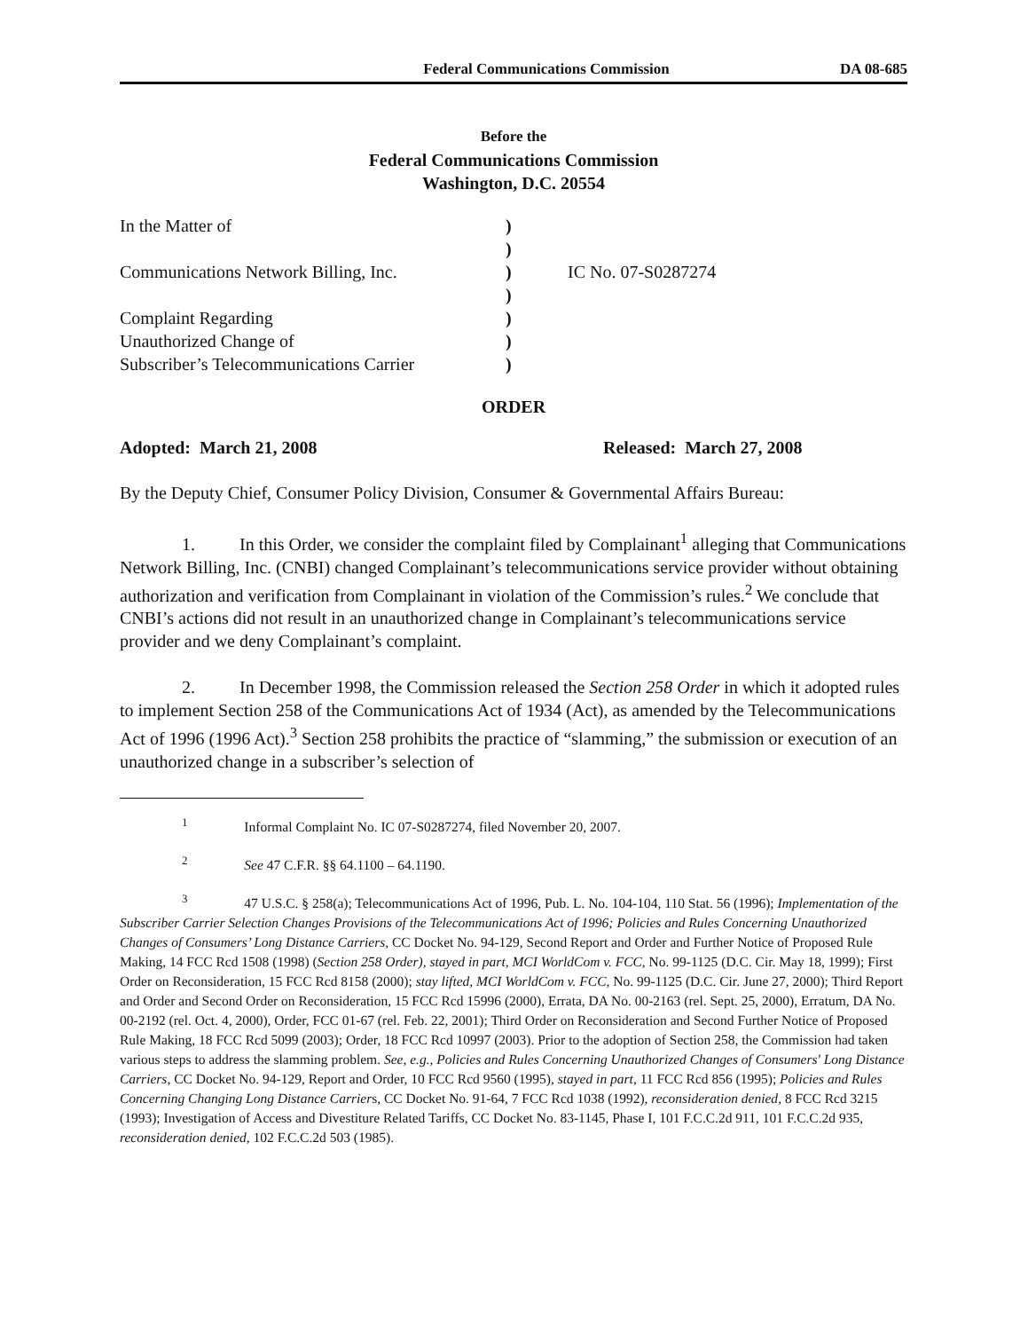Federal Communications Commission DA 08-685
Before the
Federal Communications Commission
Washington, D.C. 20554
In the Matter of
Communications Network Billing, Inc.
Complaint Regarding
Unauthorized Change of
Subscriber’s Telecommunications Carrier
)
)
)
)
)
)
)
IC No. 07-S0287274
ORDER
Adopted: March 21, 2008 Released: March 27, 2008
By the Deputy Chief, Consumer Policy Division, Consumer & Governmental Affairs Bureau:
1. In this Order, we consider the complaint filed by Complainant<sup>1</sup> alleging that Communications Network Billing, Inc. (CNBI) changed Complainant’s telecommunications service provider without obtaining authorization and verification from Complainant in violation of the Commission’s rules.<sup>2</sup> We conclude that CNBI’s actions did not result in an unauthorized change in Complainant’s telecommunications service provider and we deny Complainant’s complaint.
2. In December 1998, the Commission released the Section 258 Order in which it adopted rules to implement Section 258 of the Communications Act of 1934 (Act), as amended by the Telecommunications Act of 1996 (1996 Act).<sup>3</sup> Section 258 prohibits the practice of “slamming,” the submission or execution of an unauthorized change in a subscriber’s selection of
<sup>1</sup> Informal Complaint No. IC 07-S0287274, filed November 20, 2007.
<sup>2</sup> See 47 C.F.R. §§ 64.1100 – 64.1190.
<sup>3</sup> 47 U.S.C. § 258(a); Telecommunications Act of 1996, Pub. L. No. 104-104, 110 Stat. 56 (1996); Implementation of the Subscriber Carrier Selection Changes Provisions of the Telecommunications Act of 1996; Policies and Rules Concerning Unauthorized Changes of Consumers’ Long Distance Carriers, CC Docket No. 94-129, Second Report and Order and Further Notice of Proposed Rule Making, 14 FCC Rcd 1508 (1998) (Section 258 Order), stayed in part, MCI WorldCom v. FCC, No. 99-1125 (D.C. Cir. May 18, 1999); First Order on Reconsideration, 15 FCC Rcd 8158 (2000); stay lifted, MCI WorldCom v. FCC, No. 99-1125 (D.C. Cir. June 27, 2000); Third Report and Order and Second Order on Reconsideration, 15 FCC Rcd 15996 (2000), Errata, DA No. 00-2163 (rel. Sept. 25, 2000), Erratum, DA No. 00-2192 (rel. Oct. 4, 2000), Order, FCC 01-67 (rel. Feb. 22, 2001); Third Order on Reconsideration and Second Further Notice of Proposed Rule Making, 18 FCC Rcd 5099 (2003); Order, 18 FCC Rcd 10997 (2003). Prior to the adoption of Section 258, the Commission had taken various steps to address the slamming problem. See, e.g., Policies and Rules Concerning Unauthorized Changes of Consumers' Long Distance Carriers, CC Docket No. 94-129, Report and Order, 10 FCC Rcd 9560 (1995), stayed in part, 11 FCC Rcd 856 (1995); Policies and Rules Concerning Changing Long Distance Carriers, CC Docket No. 91-64, 7 FCC Rcd 1038 (1992), reconsideration denied, 8 FCC Rcd 3215 (1993); Investigation of Access and Divestiture Related Tariffs, CC Docket No. 83-1145, Phase I, 101 F.C.C.2d 911, 101 F.C.C.2d 935, reconsideration denied, 102 F.C.C.2d 503 (1985).